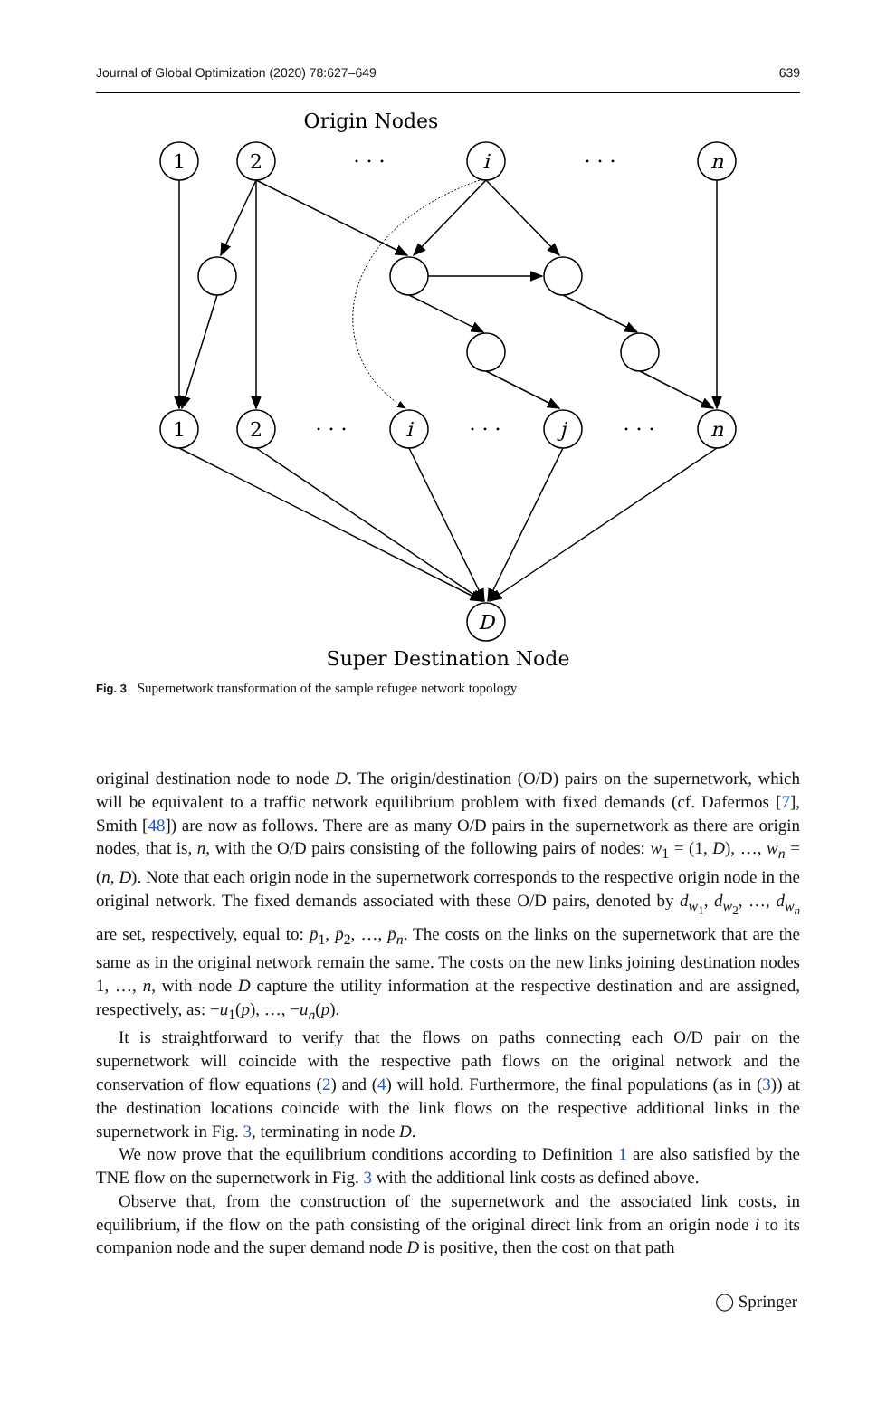Journal of Global Optimization (2020) 78:627–649 639
Origin Nodes
1
2
i
n
1
2
i
j
n
D
. . .
. . .
. . .
. . .
. . .
Super Destination Node
Fig. 3 Supernetwork transformation of the sample refugee network topology
original destination node to node D. The origin/destination (O/D) pairs on the supernetwork, which will be equivalent to a traffic network equilibrium problem with fixed demands (cf. Dafermos [7], Smith [48]) are now as follows. There are as many O/D pairs in the supernetwork as there are origin nodes, that is, n, with the O/D pairs consisting of the following pairs of nodes: w<sub>1</sub> = (1, D), …, w<sub>n</sub> = (n, D). Note that each origin node in the supernetwork corresponds to the respective origin node in the original network. The fixed demands associated with these O/D pairs, denoted by d<sub>w<sub>1</sub></sub>, d<sub>w<sub>2</sub></sub>, …, d<sub>w<sub>n</sub></sub> are set, respectively, equal to: p̄<sub>1</sub>, p̄<sub>2</sub>, …, p̄<sub>n</sub>. The costs on the links on the supernetwork that are the same as in the original network remain the same. The costs on the new links joining destination nodes 1, …, n, with node D capture the utility information at the respective destination and are assigned, respectively, as: −u<sub>1</sub>(p), …, −u<sub>n</sub>(p).
It is straightforward to verify that the flows on paths connecting each O/D pair on the supernetwork will coincide with the respective path flows on the original network and the conservation of flow equations (2) and (4) will hold. Furthermore, the final populations (as in (3)) at the destination locations coincide with the link flows on the respective additional links in the supernetwork in Fig. 3, terminating in node D.
We now prove that the equilibrium conditions according to Definition 1 are also satisfied by the TNE flow on the supernetwork in Fig. 3 with the additional link costs as defined above.
Observe that, from the construction of the supernetwork and the associated link costs, in equilibrium, if the flow on the path consisting of the original direct link from an origin node i to its companion node and the super demand node D is positive, then the cost on that path
◯ Springer